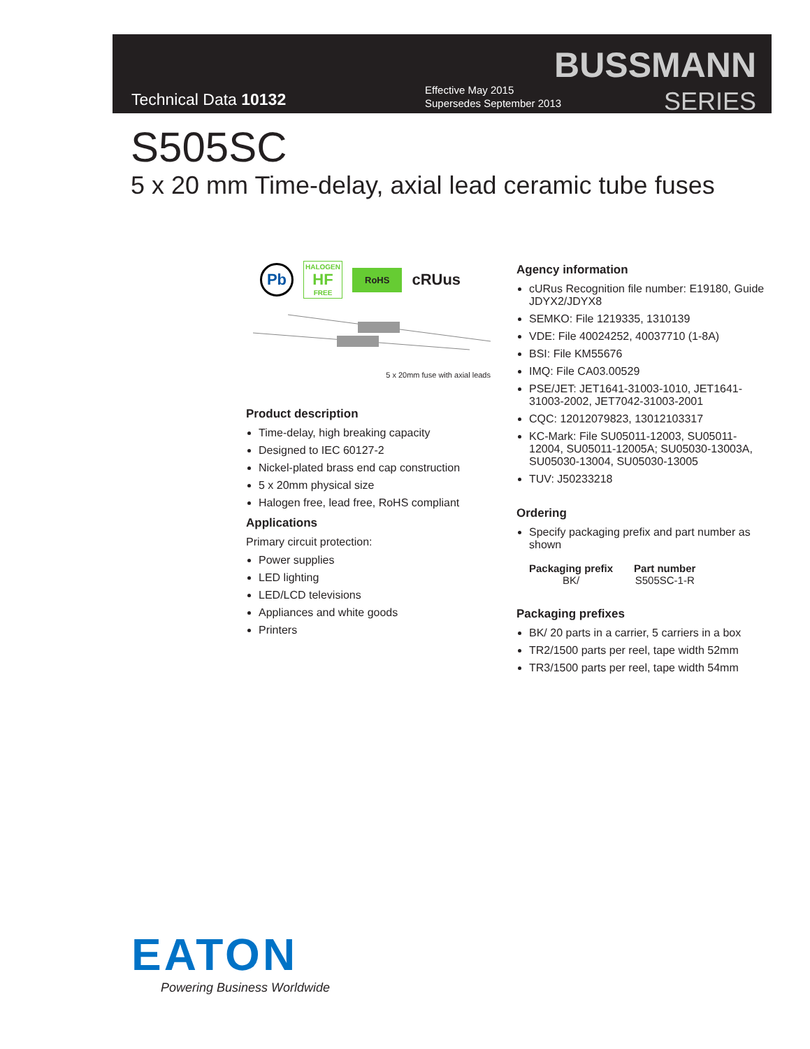Technical Data 10132
Effective May 2015
Supersedes September 2013
BUSSMANN
SERIES
S505SC
5 x 20 mm Time-delay, axial lead ceramic tube fuses
Pb HALOGEN
HF
FREE RoHS cRUus
5 x 20mm fuse with axial leads
Product description
Time-delay, high breaking capacity
Designed to IEC 60127-2
Nickel-plated brass end cap construction
5 x 20mm physical size
Halogen free, lead free, RoHS compliant
Applications
Primary circuit protection:
Power supplies
LED lighting
LED/LCD televisions
Appliances and white goods
Printers
Agency information
cURus Recognition file number: E19180, Guide JDYX2/JDYX8
SEMKO: File 1219335, 1310139
VDE: File 40024252, 40037710 (1-8A)
BSI: File KM55676
IMQ: File CA03.00529
PSE/JET: JET1641-31003-1010, JET1641-31003-2002, JET7042-31003-2001
CQC: 12012079823, 13012103317
KC-Mark: File SU05011-12003, SU05011-12004, SU05011-12005A; SU05030-13003A, SU05030-13004, SU05030-13005
TUV: J50233218
Ordering
Specify packaging prefix and part number as shown
| Packaging prefix | Part number |
| --- | --- |
| BK/ | S505SC-1-R |
Packaging prefixes
BK/ 20 parts in a carrier, 5 carriers in a box
TR2/1500 parts per reel, tape width 52mm
TR3/1500 parts per reel, tape width 54mm
EATON
Powering Business Worldwide